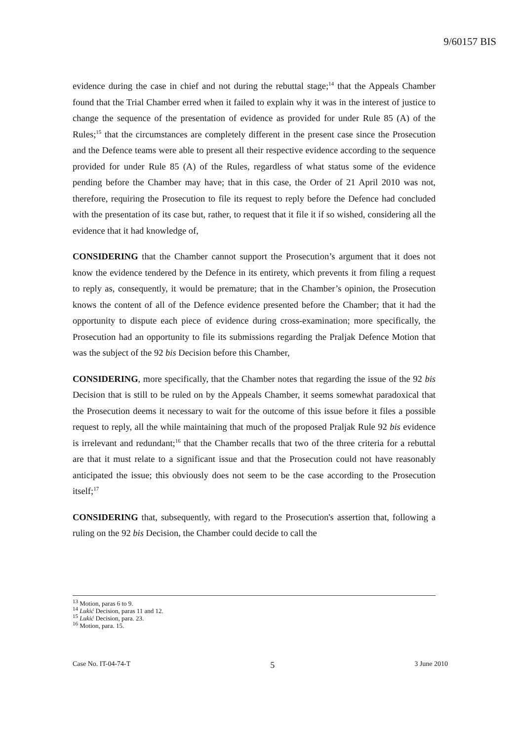9/60157 BIS
evidence during the case in chief and not during the rebuttal stage;<sup>14</sup> that the Appeals Chamber found that the Trial Chamber erred when it failed to explain why it was in the interest of justice to change the sequence of the presentation of evidence as provided for under Rule 85 (A) of the Rules;<sup>15</sup> that the circumstances are completely different in the present case since the Prosecution and the Defence teams were able to present all their respective evidence according to the sequence provided for under Rule 85 (A) of the Rules, regardless of what status some of the evidence pending before the Chamber may have; that in this case, the Order of 21 April 2010 was not, therefore, requiring the Prosecution to file its request to reply before the Defence had concluded with the presentation of its case but, rather, to request that it file it if so wished, considering all the evidence that it had knowledge of,
CONSIDERING that the Chamber cannot support the Prosecution’s argument that it does not know the evidence tendered by the Defence in its entirety, which prevents it from filing a request to reply as, consequently, it would be premature; that in the Chamber’s opinion, the Prosecution knows the content of all of the Defence evidence presented before the Chamber; that it had the opportunity to dispute each piece of evidence during cross-examination; more specifically, the Prosecution had an opportunity to file its submissions regarding the Praljak Defence Motion that was the subject of the 92 bis Decision before this Chamber,
CONSIDERING, more specifically, that the Chamber notes that regarding the issue of the 92 bis Decision that is still to be ruled on by the Appeals Chamber, it seems somewhat paradoxical that the Prosecution deems it necessary to wait for the outcome of this issue before it files a possible request to reply, all the while maintaining that much of the proposed Praljak Rule 92 bis evidence is irrelevant and redundant;<sup>16</sup> that the Chamber recalls that two of the three criteria for a rebuttal are that it must relate to a significant issue and that the Prosecution could not have reasonably anticipated the issue; this obviously does not seem to be the case according to the Prosecution itself;<sup>17</sup>
CONSIDERING that, subsequently, with regard to the Prosecution's assertion that, following a ruling on the 92 bis Decision, the Chamber could decide to call the
<sup>13</sup> Motion, paras 6 to 9.
<sup>14</sup> Lukić Decision, paras 11 and 12.
<sup>15</sup> Lukić Decision, para. 23.
<sup>16</sup> Motion, para. 15.
Case No. IT-04-74-T 5 3 June 2010